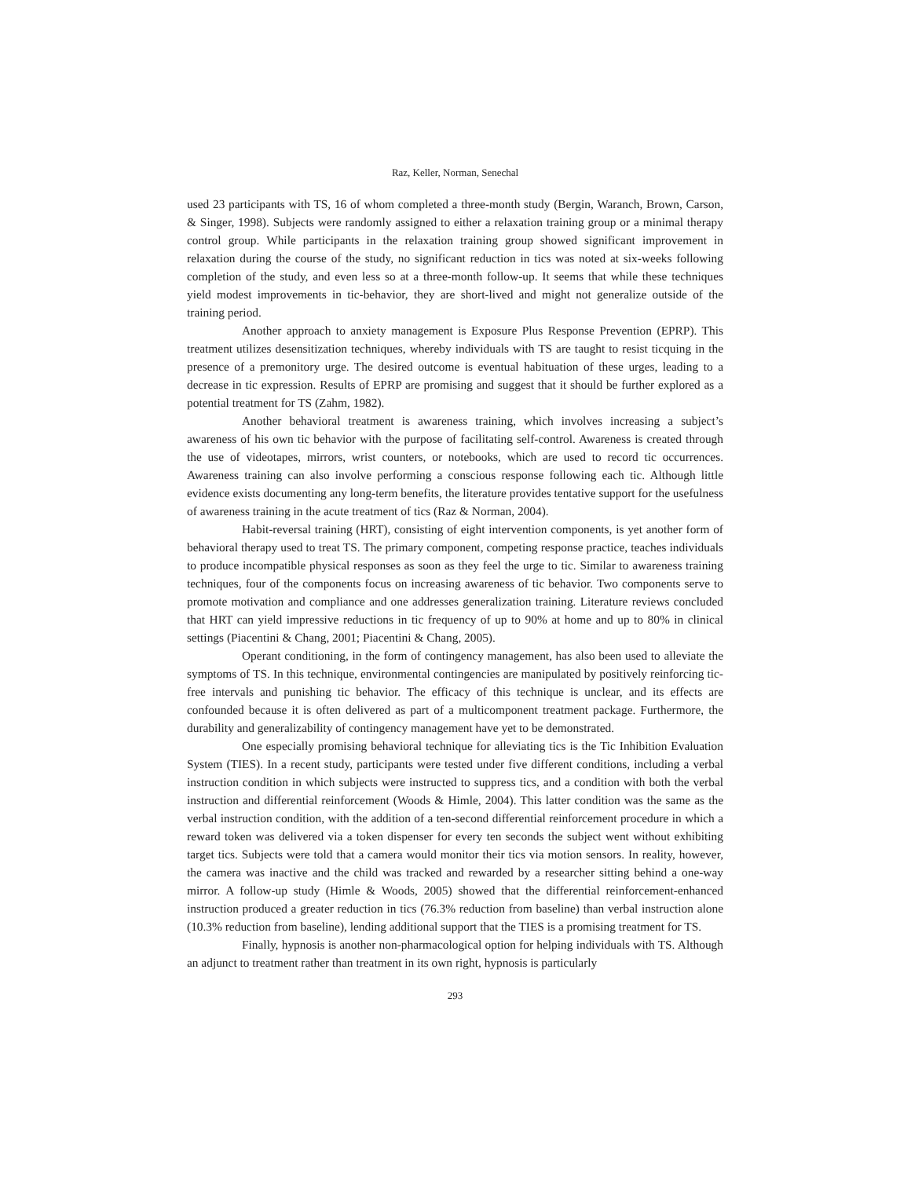Raz, Keller, Norman, Senechal
used 23 participants with TS, 16 of whom completed a three-month study (Bergin, Waranch, Brown, Carson, & Singer, 1998). Subjects were randomly assigned to either a relaxation training group or a minimal therapy control group. While participants in the relaxation training group showed significant improvement in relaxation during the course of the study, no significant reduction in tics was noted at six-weeks following completion of the study, and even less so at a three-month follow-up. It seems that while these techniques yield modest improvements in tic-behavior, they are short-lived and might not generalize outside of the training period.
Another approach to anxiety management is Exposure Plus Response Prevention (EPRP). This treatment utilizes desensitization techniques, whereby individuals with TS are taught to resist ticquing in the presence of a premonitory urge. The desired outcome is eventual habituation of these urges, leading to a decrease in tic expression. Results of EPRP are promising and suggest that it should be further explored as a potential treatment for TS (Zahm, 1982).
Another behavioral treatment is awareness training, which involves increasing a subject’s awareness of his own tic behavior with the purpose of facilitating self-control. Awareness is created through the use of videotapes, mirrors, wrist counters, or notebooks, which are used to record tic occurrences. Awareness training can also involve performing a conscious response following each tic. Although little evidence exists documenting any long-term benefits, the literature provides tentative support for the usefulness of awareness training in the acute treatment of tics (Raz & Norman, 2004).
Habit-reversal training (HRT), consisting of eight intervention components, is yet another form of behavioral therapy used to treat TS. The primary component, competing response practice, teaches individuals to produce incompatible physical responses as soon as they feel the urge to tic. Similar to awareness training techniques, four of the components focus on increasing awareness of tic behavior. Two components serve to promote motivation and compliance and one addresses generalization training. Literature reviews concluded that HRT can yield impressive reductions in tic frequency of up to 90% at home and up to 80% in clinical settings (Piacentini & Chang, 2001; Piacentini & Chang, 2005).
Operant conditioning, in the form of contingency management, has also been used to alleviate the symptoms of TS. In this technique, environmental contingencies are manipulated by positively reinforcing tic-free intervals and punishing tic behavior. The efficacy of this technique is unclear, and its effects are confounded because it is often delivered as part of a multicomponent treatment package. Furthermore, the durability and generalizability of contingency management have yet to be demonstrated.
One especially promising behavioral technique for alleviating tics is the Tic Inhibition Evaluation System (TIES). In a recent study, participants were tested under five different conditions, including a verbal instruction condition in which subjects were instructed to suppress tics, and a condition with both the verbal instruction and differential reinforcement (Woods & Himle, 2004). This latter condition was the same as the verbal instruction condition, with the addition of a ten-second differential reinforcement procedure in which a reward token was delivered via a token dispenser for every ten seconds the subject went without exhibiting target tics. Subjects were told that a camera would monitor their tics via motion sensors. In reality, however, the camera was inactive and the child was tracked and rewarded by a researcher sitting behind a one-way mirror. A follow-up study (Himle & Woods, 2005) showed that the differential reinforcement-enhanced instruction produced a greater reduction in tics (76.3% reduction from baseline) than verbal instruction alone (10.3% reduction from baseline), lending additional support that the TIES is a promising treatment for TS.
Finally, hypnosis is another non-pharmacological option for helping individuals with TS. Although an adjunct to treatment rather than treatment in its own right, hypnosis is particularly
293